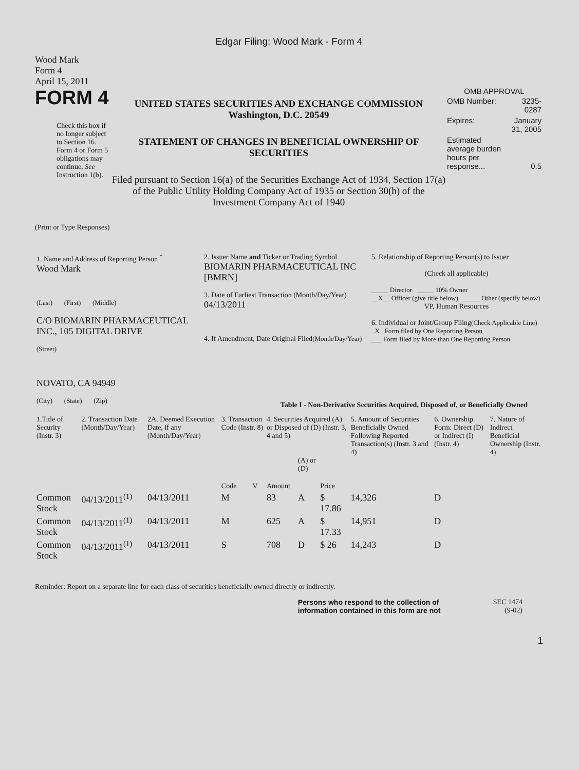Edgar Filing: Wood Mark - Form 4
Wood Mark
Form 4
April 15, 2011
FORM 4
Check this box if no longer subject to Section 16. Form 4 or Form 5 obligations may continue. See Instruction 1(b).
UNITED STATES SECURITIES AND EXCHANGE COMMISSION
Washington, D.C. 20549
STATEMENT OF CHANGES IN BENEFICIAL OWNERSHIP OF SECURITIES
Filed pursuant to Section 16(a) of the Securities Exchange Act of 1934, Section 17(a) of the Public Utility Holding Company Act of 1935 or Section 30(h) of the Investment Company Act of 1940
OMB APPROVAL
| OMB Number: | 3235-0287 |
| Expires: | January 31, 2005 |
| Estimated average burden hours per response... | 0.5 |
(Print or Type Responses)
| 1. Name and Address of Reporting Person <sup>*</sup> Wood Mark (Last) (First) (Middle) C/O BIOMARIN PHARMACEUTICAL INC., 105 DIGITAL DRIVE (Street) NOVATO, CA 94949 (City) (State) (Zip) | 2. Issuer Name and Ticker or Trading Symbol BIOMARIN PHARMACEUTICAL INC [BMRN] 3. Date of Earliest Transaction (Month/Day/Year) 04/13/2011 4. If Amendment, Date Original Filed (Month/Day/Year) | 5. Relationship of Reporting Person(s) to Issuer (Check all applicable) _____ Director _____ 10% Owner __X__ Officer (give title below) _____ Other (specify below) VP, Human Resources 6. Individual or Joint/Group Filing (Check Applicable Line) _X_ Form filed by One Reporting Person ___ Form filed by More than One Reporting Person |
Table I - Non-Derivative Securities Acquired, Disposed of, or Beneficially Owned
| 1.Title of Security (Instr. 3) | 2. Transaction Date (Month/Day/Year) | 2A. Deemed Execution Date, if any (Month/Day/Year) | 3. Transaction Code (Instr. 8) | | 4. Securities Acquired (A) or Disposed of (D) (Instr. 3, 4 and 5) | | | 5. Amount of Securities Beneficially Owned Following Reported Transaction(s) (Instr. 3 and 4) | 6. Ownership Form: Direct (D) or Indirect (I) (Instr. 4) | 7. Nature of Indirect Beneficial Ownership (Instr. 4) |
| --- | --- | --- | --- | --- | --- | --- | --- | --- | --- | --- |
| | | | Code | V | Amount | (A) or (D) | Price | | | |
| Common Stock | 04/13/2011<sup>(1)</sup> | 04/13/2011 | M | | 83 | A | $ 17.86 | 14,326 | D | |
| Common Stock | 04/13/2011<sup>(1)</sup> | 04/13/2011 | M | | 625 | A | $ 17.33 | 14,951 | D | |
| Common Stock | 04/13/2011<sup>(1)</sup> | 04/13/2011 | S | | 708 | D | $ 26 | 14,243 | D | |
Reminder: Report on a separate line for each class of securities beneficially owned directly or indirectly.
Persons who respond to the collection of information contained in this form are not
SEC 1474
(9-02)
1